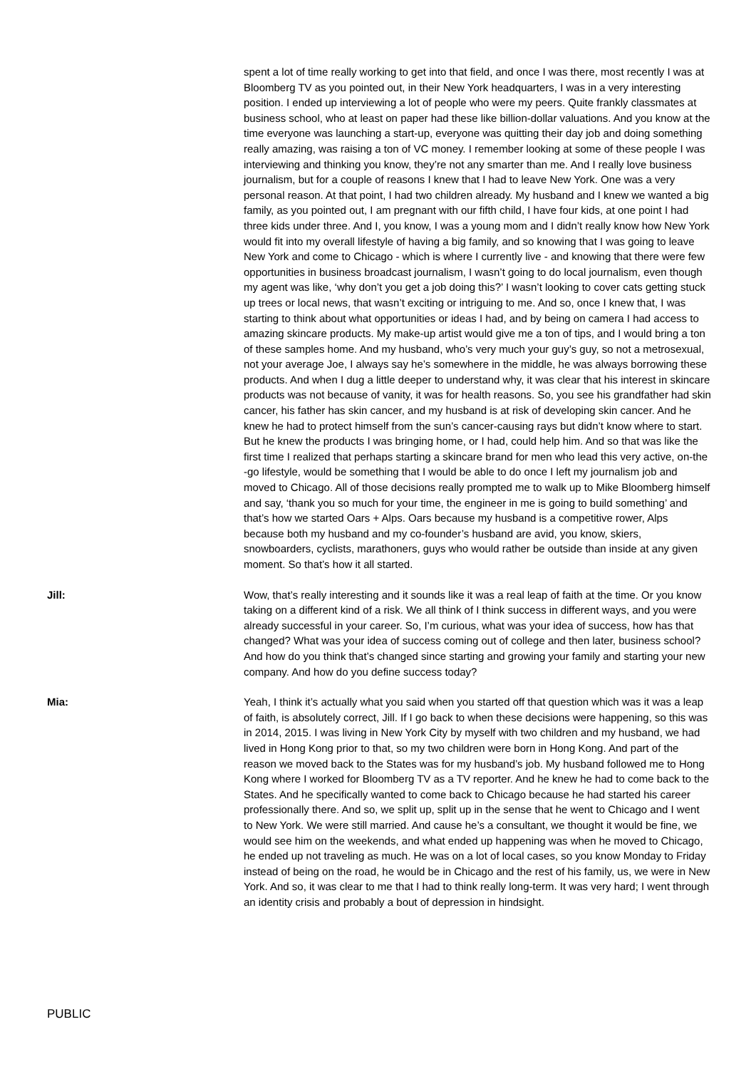spent a lot of time really working to get into that field, and once I was there, most recently I was at Bloomberg TV as you pointed out, in their New York headquarters, I was in a very interesting position. I ended up interviewing a lot of people who were my peers. Quite frankly classmates at business school, who at least on paper had these like billion-dollar valuations. And you know at the time everyone was launching a start-up, everyone was quitting their day job and doing something really amazing, was raising a ton of VC money. I remember looking at some of these people I was interviewing and thinking you know, they’re not any smarter than me. And I really love business journalism, but for a couple of reasons I knew that I had to leave New York. One was a very personal reason. At that point, I had two children already. My husband and I knew we wanted a big family, as you pointed out, I am pregnant with our fifth child, I have four kids, at one point I had three kids under three. And I, you know, I was a young mom and I didn’t really know how New York would fit into my overall lifestyle of having a big family, and so knowing that I was going to leave New York and come to Chicago - which is where I currently live - and knowing that there were few opportunities in business broadcast journalism, I wasn’t going to do local journalism, even though my agent was like, ‘why don’t you get a job doing this?’ I wasn’t looking to cover cats getting stuck up trees or local news, that wasn’t exciting or intriguing to me. And so, once I knew that, I was starting to think about what opportunities or ideas I had, and by being on camera I had access to amazing skincare products. My make-up artist would give me a ton of tips, and I would bring a ton of these samples home. And my husband, who’s very much your guy’s guy, so not a metrosexual, not your average Joe, I always say he’s somewhere in the middle, he was always borrowing these products. And when I dug a little deeper to understand why, it was clear that his interest in skincare products was not because of vanity, it was for health reasons. So, you see his grandfather had skin cancer, his father has skin cancer, and my husband is at risk of developing skin cancer. And he knew he had to protect himself from the sun’s cancer-causing rays but didn’t know where to start. But he knew the products I was bringing home, or I had, could help him. And so that was like the first time I realized that perhaps starting a skincare brand for men who lead this very active, on-the -go lifestyle, would be something that I would be able to do once I left my journalism job and moved to Chicago. All of those decisions really prompted me to walk up to Mike Bloomberg himself and say, ‘thank you so much for your time, the engineer in me is going to build something’ and that’s how we started Oars + Alps. Oars because my husband is a competitive rower, Alps because both my husband and my co-founder’s husband are avid, you know, skiers, snowboarders, cyclists, marathoners, guys who would rather be outside than inside at any given moment. So that’s how it all started.
Jill: Wow, that’s really interesting and it sounds like it was a real leap of faith at the time. Or you know taking on a different kind of a risk. We all think of I think success in different ways, and you were already successful in your career. So, I’m curious, what was your idea of success, how has that changed? What was your idea of success coming out of college and then later, business school? And how do you think that’s changed since starting and growing your family and starting your new company. And how do you define success today?
Mia: Yeah, I think it’s actually what you said when you started off that question which was it was a leap of faith, is absolutely correct, Jill. If I go back to when these decisions were happening, so this was in 2014, 2015. I was living in New York City by myself with two children and my husband, we had lived in Hong Kong prior to that, so my two children were born in Hong Kong. And part of the reason we moved back to the States was for my husband’s job. My husband followed me to Hong Kong where I worked for Bloomberg TV as a TV reporter. And he knew he had to come back to the States. And he specifically wanted to come back to Chicago because he had started his career professionally there. And so, we split up, split up in the sense that he went to Chicago and I went to New York. We were still married. And cause he’s a consultant, we thought it would be fine, we would see him on the weekends, and what ended up happening was when he moved to Chicago, he ended up not traveling as much. He was on a lot of local cases, so you know Monday to Friday instead of being on the road, he would be in Chicago and the rest of his family, us, we were in New York. And so, it was clear to me that I had to think really long-term. It was very hard; I went through an identity crisis and probably a bout of depression in hindsight.
PUBLIC